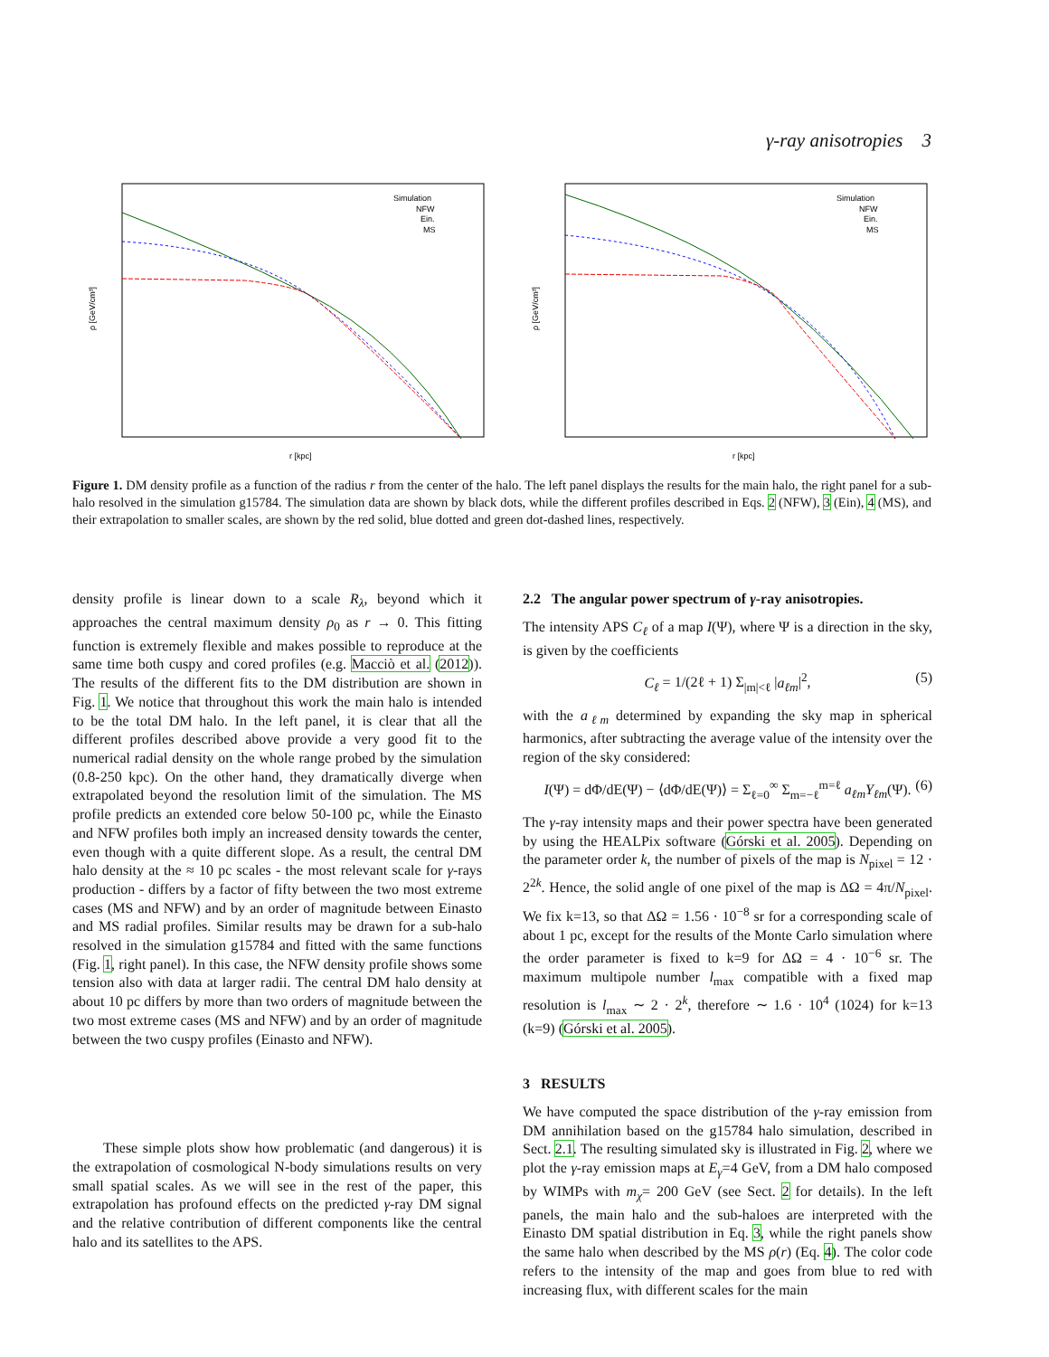γ-ray anisotropies 3
Simulation
NFW
Ein.
MS
r [kpc]
ρ [GeV/cm³]
Simulation
NFW
Ein.
MS
r [kpc]
ρ [GeV/cm³]
Figure 1. DM density profile as a function of the radius r from the center of the halo. The left panel displays the results for the main halo, the right panel for a sub-halo resolved in the simulation g15784. The simulation data are shown by black dots, while the different profiles described in Eqs. 2 (NFW), 3 (Ein), 4 (MS), and their extrapolation to smaller scales, are shown by the red solid, blue dotted and green dot-dashed lines, respectively.
density profile is linear down to a scale R<sub>λ</sub>, beyond which it approaches the central maximum density ρ<sub>0</sub> as r → 0. This fitting function is extremely flexible and makes possible to reproduce at the same time both cuspy and cored profiles (e.g. Macciò et al. (2012)). The results of the different fits to the DM distribution are shown in Fig. 1. We notice that throughout this work the main halo is intended to be the total DM halo. In the left panel, it is clear that all the different profiles described above provide a very good fit to the numerical radial density on the whole range probed by the simulation (0.8-250 kpc). On the other hand, they dramatically diverge when extrapolated beyond the resolution limit of the simulation. The MS profile predicts an extended core below 50-100 pc, while the Einasto and NFW profiles both imply an increased density towards the center, even though with a quite different slope. As a result, the central DM halo density at the ≈ 10 pc scales - the most relevant scale for γ-rays production - differs by a factor of fifty between the two most extreme cases (MS and NFW) and by an order of magnitude between Einasto and MS radial profiles. Similar results may be drawn for a sub-halo resolved in the simulation g15784 and fitted with the same functions (Fig. 1, right panel). In this case, the NFW density profile shows some tension also with data at larger radii. The central DM halo density at about 10 pc differs by more than two orders of magnitude between the two most extreme cases (MS and NFW) and by an order of magnitude between the two cuspy profiles (Einasto and NFW).
These simple plots show how problematic (and dangerous) it is the extrapolation of cosmological N-body simulations results on very small spatial scales. As we will see in the rest of the paper, this extrapolation has profound effects on the predicted γ-ray DM signal and the relative contribution of different components like the central halo and its satellites to the APS.
2.2 The angular power spectrum of γ-ray anisotropies.
The intensity APS C<sub>ℓ</sub> of a map I(Ψ), where Ψ is a direction in the sky, is given by the coefficients
C<sub>ℓ</sub> = 1/(2ℓ + 1) Σ<sub>|m|<ℓ</sub> |a<sub>ℓm</sub>|<sup>2</sup>, (5)
with the a<sub>ℓm</sub> determined by expanding the sky map in spherical harmonics, after subtracting the average value of the intensity over the region of the sky considered:
I(Ψ) = dΦ/dE(Ψ) − ⟨dΦ/dE(Ψ)⟩ = Σ<sub>ℓ=0</sub><sup>∞</sup> Σ<sub>m=−ℓ</sub><sup>m=ℓ</sup> a<sub>ℓm</sub>Y<sub>ℓm</sub>(Ψ). (6)
The γ-ray intensity maps and their power spectra have been generated by using the HEALPix software (Górski et al. 2005). Depending on the parameter order k, the number of pixels of the map is N<sub>pixel</sub> = 12 · 2<sup>2k</sup>. Hence, the solid angle of one pixel of the map is ΔΩ = 4π/N<sub>pixel</sub>. We fix k=13, so that ΔΩ = 1.56 · 10<sup>−8</sup> sr for a corresponding scale of about 1 pc, except for the results of the Monte Carlo simulation where the order parameter is fixed to k=9 for ΔΩ = 4 · 10<sup>−6</sup> sr. The maximum multipole number l<sub>max</sub> compatible with a fixed map resolution is l<sub>max</sub> ∼ 2 · 2<sup>k</sup>, therefore ∼ 1.6 · 10<sup>4</sup> (1024) for k=13 (k=9) (Górski et al. 2005).
3 RESULTS
We have computed the space distribution of the γ-ray emission from DM annihilation based on the g15784 halo simulation, described in Sect. 2.1. The resulting simulated sky is illustrated in Fig. 2, where we plot the γ-ray emission maps at E<sub>γ</sub>=4 GeV, from a DM halo composed by WIMPs with m<sub>χ</sub>= 200 GeV (see Sect. 2 for details). In the left panels, the main halo and the sub-haloes are interpreted with the Einasto DM spatial distribution in Eq. 3, while the right panels show the same halo when described by the MS ρ(r) (Eq. 4). The color code refers to the intensity of the map and goes from blue to red with increasing flux, with different scales for the main